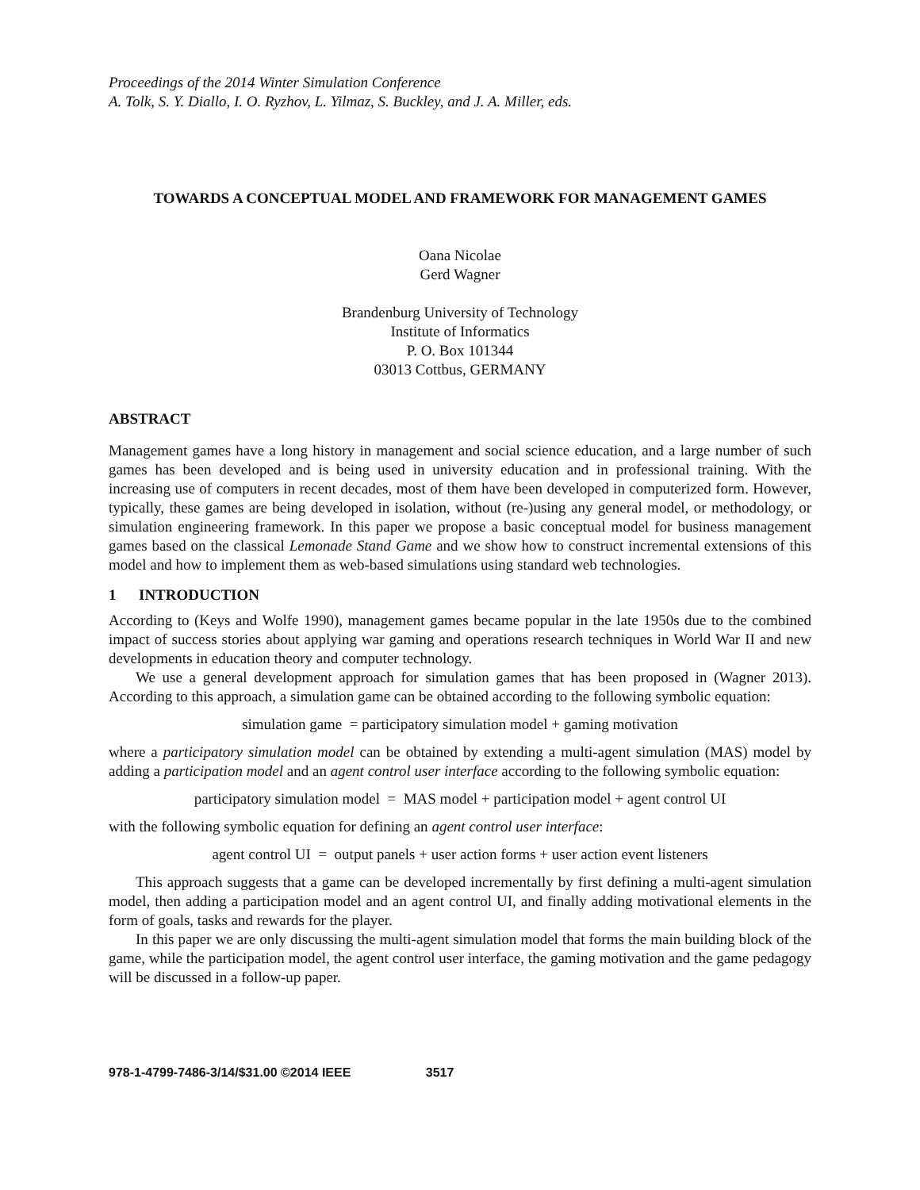Proceedings of the 2014 Winter Simulation Conference
A. Tolk, S. Y. Diallo, I. O. Ryzhov, L. Yilmaz, S. Buckley, and J. A. Miller, eds.
TOWARDS A CONCEPTUAL MODEL AND FRAMEWORK FOR MANAGEMENT GAMES
Oana Nicolae
Gerd Wagner
Brandenburg University of Technology
Institute of Informatics
P. O. Box 101344
03013 Cottbus, GERMANY
ABSTRACT
Management games have a long history in management and social science education, and a large number of such games has been developed and is being used in university education and in professional training. With the increasing use of computers in recent decades, most of them have been developed in computerized form. However, typically, these games are being developed in isolation, without (re-)using any general model, or methodology, or simulation engineering framework. In this paper we propose a basic conceptual model for business management games based on the classical Lemonade Stand Game and we show how to construct incremental extensions of this model and how to implement them as web-based simulations using standard web technologies.
1 INTRODUCTION
According to (Keys and Wolfe 1990), management games became popular in the late 1950s due to the combined impact of success stories about applying war gaming and operations research techniques in World War II and new developments in education theory and computer technology.
We use a general development approach for simulation games that has been proposed in (Wagner 2013). According to this approach, a simulation game can be obtained according to the following symbolic equation:
simulation game = participatory simulation model + gaming motivation
where a participatory simulation model can be obtained by extending a multi-agent simulation (MAS) model by adding a participation model and an agent control user interface according to the following symbolic equation:
participatory simulation model = MAS model + participation model + agent control UI
with the following symbolic equation for defining an agent control user interface:
agent control UI = output panels + user action forms + user action event listeners
This approach suggests that a game can be developed incrementally by first defining a multi-agent simulation model, then adding a participation model and an agent control UI, and finally adding motivational elements in the form of goals, tasks and rewards for the player.
In this paper we are only discussing the multi-agent simulation model that forms the main building block of the game, while the participation model, the agent control user interface, the gaming motivation and the game pedagogy will be discussed in a follow-up paper.
978-1-4799-7486-3/14/$31.00 ©2014 IEEE 3517